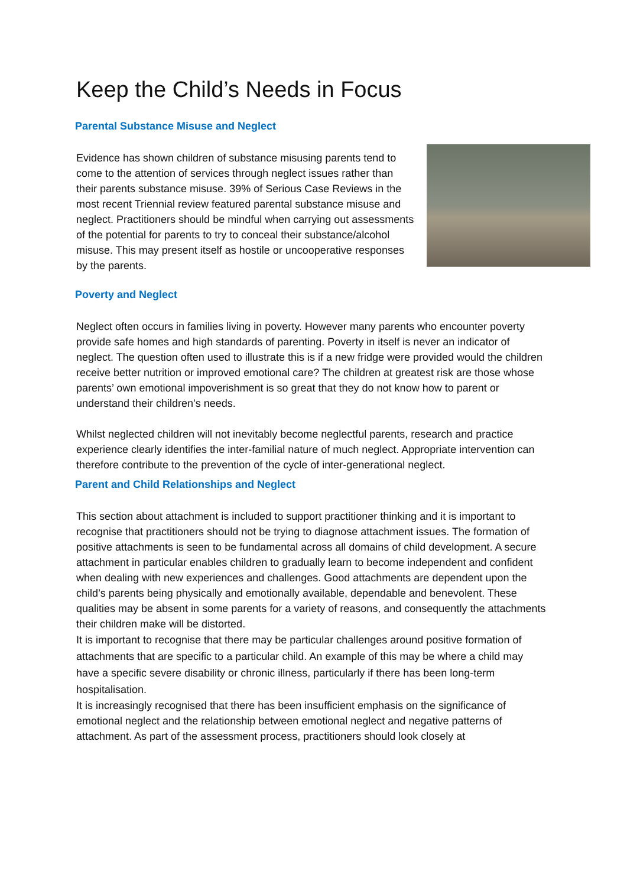Keep the Child’s Needs in Focus
Parental Substance Misuse and Neglect
Evidence has shown children of substance misusing parents tend to come to the attention of services through neglect issues rather than their parents substance misuse. 39% of Serious Case Reviews in the most recent Triennial review featured parental substance misuse and neglect. Practitioners should be mindful when carrying out assessments of the potential for parents to try to conceal their substance/alcohol misuse. This may present itself as hostile or uncooperative responses by the parents.
Poverty and Neglect
Neglect often occurs in families living in poverty. However many parents who encounter poverty provide safe homes and high standards of parenting. Poverty in itself is never an indicator of neglect. The question often used to illustrate this is if a new fridge were provided would the children receive better nutrition or improved emotional care? The children at greatest risk are those whose parents’ own emotional impoverishment is so great that they do not know how to parent or understand their children’s needs.
Whilst neglected children will not inevitably become neglectful parents, research and practice experience clearly identifies the inter-familial nature of much neglect. Appropriate intervention can therefore contribute to the prevention of the cycle of inter-generational neglect.
Parent and Child Relationships and Neglect
This section about attachment is included to support practitioner thinking and it is important to recognise that practitioners should not be trying to diagnose attachment issues. The formation of positive attachments is seen to be fundamental across all domains of child development. A secure attachment in particular enables children to gradually learn to become independent and confident when dealing with new experiences and challenges. Good attachments are dependent upon the child’s parents being physically and emotionally available, dependable and benevolent. These qualities may be absent in some parents for a variety of reasons, and consequently the attachments their children make will be distorted.
It is important to recognise that there may be particular challenges around positive formation of attachments that are specific to a particular child. An example of this may be where a child may have a specific severe disability or chronic illness, particularly if there has been long-term hospitalisation.
It is increasingly recognised that there has been insufficient emphasis on the significance of emotional neglect and the relationship between emotional neglect and negative patterns of attachment. As part of the assessment process, practitioners should look closely at